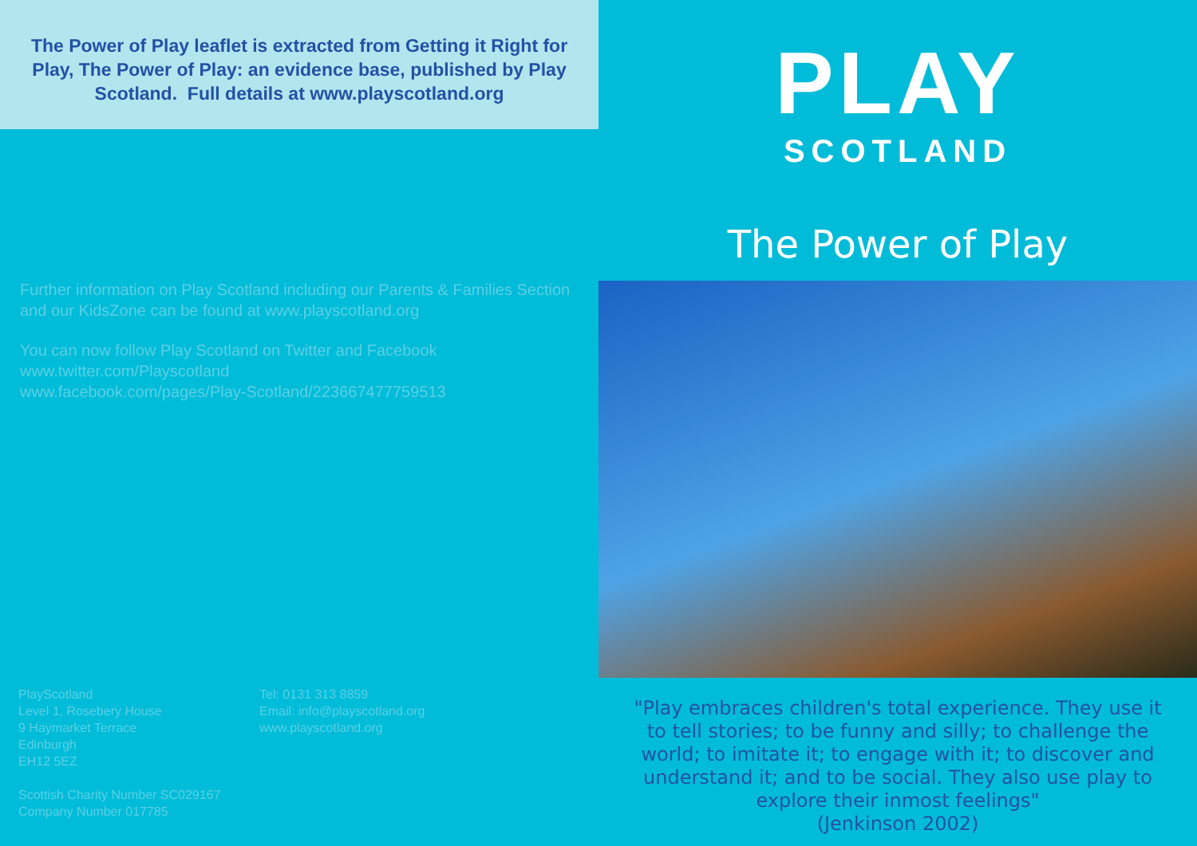The Power of Play leaflet is extracted from Getting it Right for Play, The Power of Play: an evidence base, published by Play Scotland. Full details at www.playscotland.org
Further information on Play Scotland including our Parents & Families Section and our KidsZone can be found at www.playscotland.org
You can now follow Play Scotland on Twitter and Facebook
www.twitter.com/Playscotland
www.facebook.com/pages/Play-Scotland/223667477759513
PlayScotland
Level 1, Rosebery House
9 Haymarket Terrace
Edinburgh
EH12 5EZ
Scottish Charity Number SC029167
Company Number 017785
Tel: 0131 313 8859
Email: info@playscotland.org
www.playscotland.org
PLAY
SCOTLAND
The Power of Play
"Play embraces children's total experience. They use it to tell stories; to be funny and silly; to challenge the world; to imitate it; to engage with it; to discover and understand it; and to be social. They also use play to explore their inmost feelings"
(Jenkinson 2002)